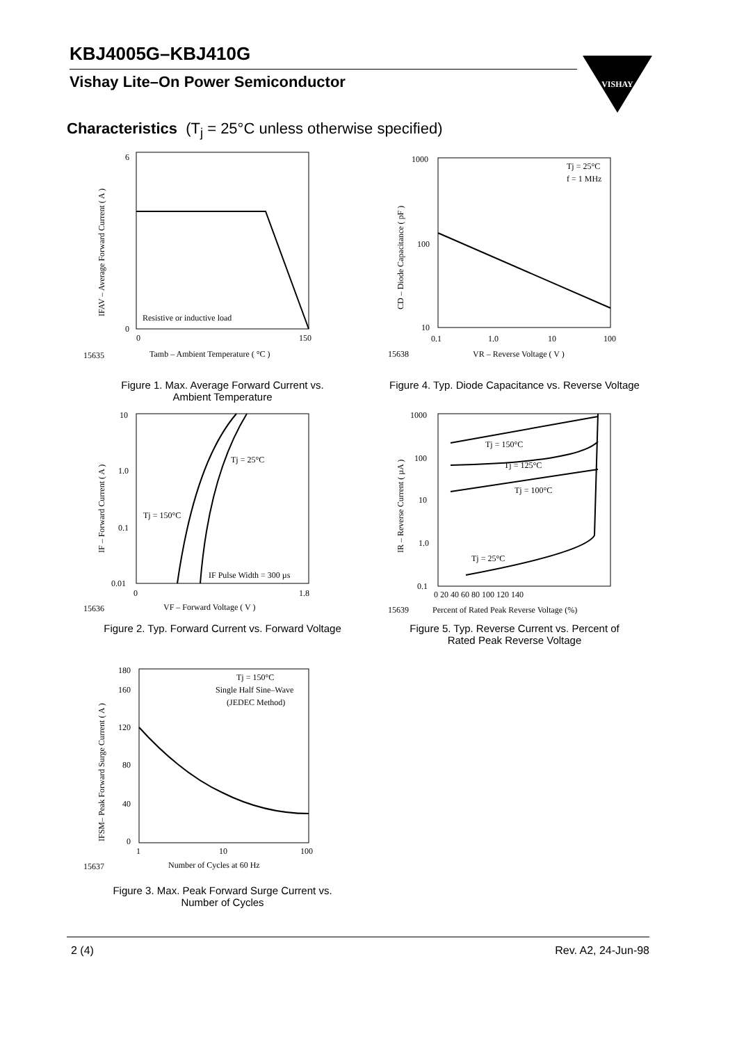KBJ4005G–KBJ410G
Vishay Lite–On Power Semiconductor
VISHAY
Characteristics (T<sub>j</sub> = 25°C unless otherwise specified)
Resistive or inductive load
0
6
0
150
15635
Tamb – Ambient Temperature ( °C )
IFAV – Average Forward Current ( A )
Figure 1. Max. Average Forward Current vs.
Ambient Temperature
Tj = 25°C
f = 1 MHz
1000
100
10
0.1
1.0
10
100
15638
VR – Reverse Voltage ( V )
CD – Diode Capacitance ( pF )
Figure 4. Typ. Diode Capacitance vs. Reverse Voltage
Tj = 25°C
Tj = 150°C
IF Pulse Width = 300 µs
10
1.0
0.1
0.01
0
1.8
15636
VF – Forward Voltage ( V )
IF – Forward Current ( A )
Figure 2. Typ. Forward Current vs. Forward Voltage
Tj = 150°C
Tj = 125°C
Tj = 100°C
Tj = 25°C
1000
100
10
1.0
0.1
0 20 40 60 80 100 120 140
15639
Percent of Rated Peak Reverse Voltage (%)
IR – Reverse Current ( µA )
Figure 5. Typ. Reverse Current vs. Percent of
Rated Peak Reverse Voltage
Tj = 150°C
Single Half Sine–Wave
(JEDEC Method)
180
160
120
80
40
0
1
10
100
15637
Number of Cycles at 60 Hz
IFSM– Peak Forward Surge Current ( A )
Figure 3. Max. Peak Forward Surge Current vs.
Number of Cycles
2 (4) Rev. A2, 24-Jun-98